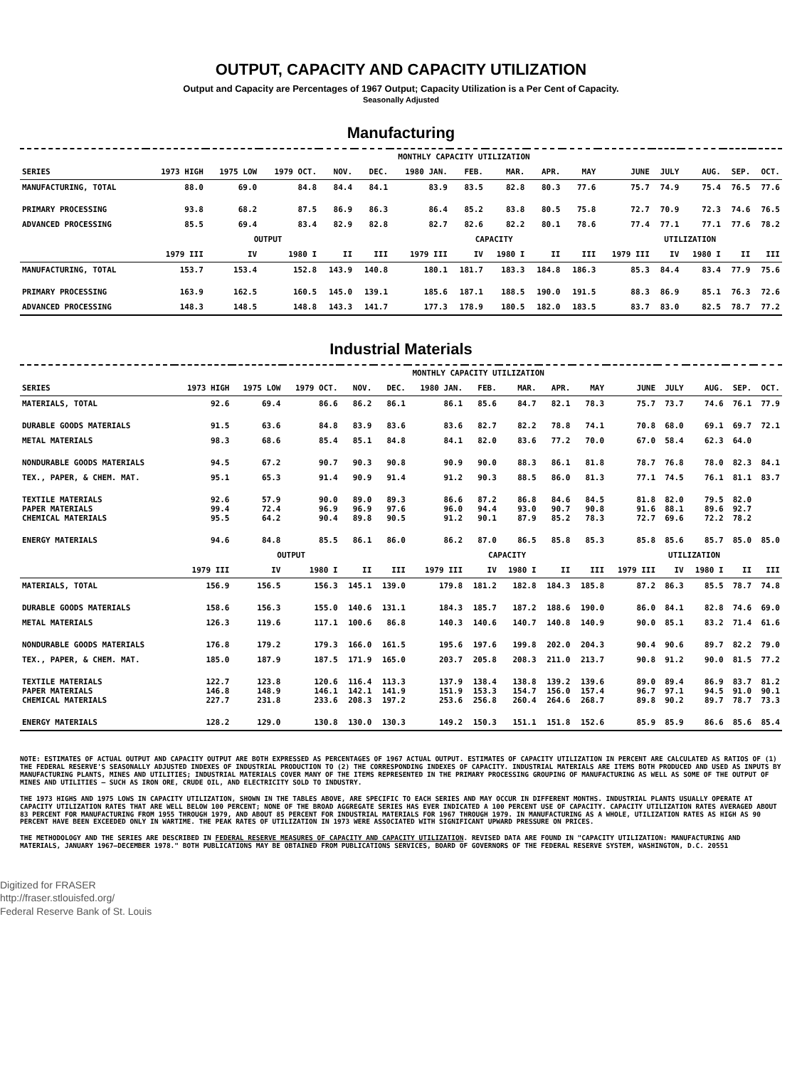OUTPUT, CAPACITY AND CAPACITY UTILIZATION
Output and Capacity are Percentages of 1967 Output; Capacity Utilization is a Per Cent of Capacity.
Seasonally Adjusted
Manufacturing
| | MONTHLY CAPACITY UTILIZATION | | | | | | | | | | | | | | |
| --- | --- | --- | --- | --- | --- | --- | --- | --- | --- | --- | --- | --- | --- | --- | --- |
| SERIES | 1973 HIGH | 1975 LOW | 1979 OCT. | NOV. | DEC. | 1980 JAN. | FEB. | MAR. | APR. | MAY | JUNE | JULY | AUG. | SEP. | OCT. |
| MANUFACTURING, TOTAL | 88.0 | 69.0 | 84.8 | 84.4 | 84.1 | 83.9 | 83.5 | 82.8 | 80.3 | 77.6 | 75.7 | 74.9 | 75.4 | 76.5 | 77.6 |
| PRIMARY PROCESSING | 93.8 | 68.2 | 87.5 | 86.9 | 86.3 | 86.4 | 85.2 | 83.8 | 80.5 | 75.8 | 72.7 | 70.9 | 72.3 | 74.6 | 76.5 |
| ADVANCED PROCESSING | 85.5 | 69.4 | 83.4 | 82.9 | 82.8 | 82.7 | 82.6 | 82.2 | 80.1 | 78.6 | 77.4 | 77.1 | 77.1 | 77.6 | 78.2 |
| | OUTPUT | | | | | CAPACITY | | | | | UTILIZATION | | | | |
| | 1979 III | IV | 1980 I | II | III | 1979 III | IV | 1980 I | II | III | 1979 III | IV | 1980 I | II | III |
| MANUFACTURING, TOTAL | 153.7 | 153.4 | 152.8 | 143.9 | 140.8 | 180.1 | 181.7 | 183.3 | 184.8 | 186.3 | 85.3 | 84.4 | 83.4 | 77.9 | 75.6 |
| PRIMARY PROCESSING | 163.9 | 162.5 | 160.5 | 145.0 | 139.1 | 185.6 | 187.1 | 188.5 | 190.0 | 191.5 | 88.3 | 86.9 | 85.1 | 76.3 | 72.6 |
| ADVANCED PROCESSING | 148.3 | 148.5 | 148.8 | 143.3 | 141.7 | 177.3 | 178.9 | 180.5 | 182.0 | 183.5 | 83.7 | 83.0 | 82.5 | 78.7 | 77.2 |
Industrial Materials
| | MONTHLY CAPACITY UTILIZATION | | | | | | | | | | | | | | |
| --- | --- | --- | --- | --- | --- | --- | --- | --- | --- | --- | --- | --- | --- | --- | --- |
| SERIES | 1973 HIGH | 1975 LOW | 1979 OCT. | NOV. | DEC. | 1980 JAN. | FEB. | MAR. | APR. | MAY | JUNE | JULY | AUG. | SEP. | OCT. |
| MATERIALS, TOTAL | 92.6 | 69.4 | 86.6 | 86.2 | 86.1 | 86.1 | 85.6 | 84.7 | 82.1 | 78.3 | 75.7 | 73.7 | 74.6 | 76.1 | 77.9 |
| DURABLE GOODS MATERIALS | 91.5 | 63.6 | 84.8 | 83.9 | 83.6 | 83.6 | 82.7 | 82.2 | 78.8 | 74.1 | 70.8 | 68.0 | 69.1 | 69.7 | 72.1 |
| METAL MATERIALS | 98.3 | 68.6 | 85.4 | 85.1 | 84.8 | 84.1 | 82.0 | 83.6 | 77.2 | 70.0 | 67.0 | 58.4 | 62.3 | 64.0 | |
| NONDURABLE GOODS MATERIALS | 94.5 | 67.2 | 90.7 | 90.3 | 90.8 | 90.9 | 90.0 | 88.3 | 86.1 | 81.8 | 78.7 | 76.8 | 78.0 | 82.3 | 84.1 |
| TEX., PAPER, & CHEM. MAT. | 95.1 | 65.3 | 91.4 | 90.9 | 91.4 | 91.2 | 90.3 | 88.5 | 86.0 | 81.3 | 77.1 | 74.5 | 76.1 | 81.1 | 83.7 |
| TEXTILE MATERIALS PAPER MATERIALS CHEMICAL MATERIALS | 92.6 99.4 95.5 | 57.9 72.4 64.2 | 90.0 96.9 90.4 | 89.0 96.9 89.8 | 89.3 97.6 90.5 | 86.6 96.0 91.2 | 87.2 94.4 90.1 | 86.8 93.0 87.9 | 84.6 90.7 85.2 | 84.5 90.8 78.3 | 81.8 91.6 72.7 | 82.0 88.1 69.6 | 79.5 89.6 72.2 | 82.0 92.7 78.2 | |
| ENERGY MATERIALS | 94.6 | 84.8 | 85.5 | 86.1 | 86.0 | 86.2 | 87.0 | 86.5 | 85.8 | 85.3 | 85.8 | 85.6 | 85.7 | 85.0 | 85.0 |
| | OUTPUT | | | | | CAPACITY | | | | | UTILIZATION | | | | |
| | 1979 III | IV | 1980 I | II | III | 1979 III | IV | 1980 I | II | III | 1979 III | IV | 1980 I | II | III |
| MATERIALS, TOTAL | 156.9 | 156.5 | 156.3 | 145.1 | 139.0 | 179.8 | 181.2 | 182.8 | 184.3 | 185.8 | 87.2 | 86.3 | 85.5 | 78.7 | 74.8 |
| DURABLE GOODS MATERIALS | 158.6 | 156.3 | 155.0 | 140.6 | 131.1 | 184.3 | 185.7 | 187.2 | 188.6 | 190.0 | 86.0 | 84.1 | 82.8 | 74.6 | 69.0 |
| METAL MATERIALS | 126.3 | 119.6 | 117.1 | 100.6 | 86.8 | 140.3 | 140.6 | 140.7 | 140.8 | 140.9 | 90.0 | 85.1 | 83.2 | 71.4 | 61.6 |
| NONDURABLE GOODS MATERIALS | 176.8 | 179.2 | 179.3 | 166.0 | 161.5 | 195.6 | 197.6 | 199.8 | 202.0 | 204.3 | 90.4 | 90.6 | 89.7 | 82.2 | 79.0 |
| TEX., PAPER, & CHEM. MAT. | 185.0 | 187.9 | 187.5 | 171.9 | 165.0 | 203.7 | 205.8 | 208.3 | 211.0 | 213.7 | 90.8 | 91.2 | 90.0 | 81.5 | 77.2 |
| TEXTILE MATERIALS PAPER MATERIALS CHEMICAL MATERIALS | 122.7 146.8 227.7 | 123.8 148.9 231.8 | 120.6 146.1 233.6 | 116.4 142.1 208.3 | 113.3 141.9 197.2 | 137.9 151.9 253.6 | 138.4 153.3 256.8 | 138.8 154.7 260.4 | 139.2 156.0 264.6 | 139.6 157.4 268.7 | 89.0 96.7 89.8 | 89.4 97.1 90.2 | 86.9 94.5 89.7 | 83.7 91.0 78.7 | 81.2 90.1 73.3 |
| ENERGY MATERIALS | 128.2 | 129.0 | 130.8 | 130.0 | 130.3 | 149.2 | 150.3 | 151.1 | 151.8 | 152.6 | 85.9 | 85.9 | 86.6 | 85.6 | 85.4 |
NOTE: ESTIMATES OF ACTUAL OUTPUT AND CAPACITY OUTPUT ARE BOTH EXPRESSED AS PERCENTAGES OF 1967 ACTUAL OUTPUT. ESTIMATES OF CAPACITY UTILIZATION IN PERCENT ARE CALCULATED AS RATIOS OF (1) THE FEDERAL RESERVE'S SEASONALLY ADJUSTED INDEXES OF INDUSTRIAL PRODUCTION TO (2) THE CORRESPONDING INDEXES OF CAPACITY. INDUSTRIAL MATERIALS ARE ITEMS BOTH PRODUCED AND USED AS INPUTS BY MANUFACTURING PLANTS, MINES AND UTILITIES; INDUSTRIAL MATERIALS COVER MANY OF THE ITEMS REPRESENTED IN THE PRIMARY PROCESSING GROUPING OF MANUFACTURING AS WELL AS SOME OF THE OUTPUT OF MINES AND UTILITIES — SUCH AS IRON ORE, CRUDE OIL, AND ELECTRICITY SOLD TO INDUSTRY.
THE 1973 HIGHS AND 1975 LOWS IN CAPACITY UTILIZATION, SHOWN IN THE TABLES ABOVE, ARE SPECIFIC TO EACH SERIES AND MAY OCCUR IN DIFFERENT MONTHS. INDUSTRIAL PLANTS USUALLY OPERATE AT CAPACITY UTILIZATION RATES THAT ARE WELL BELOW 100 PERCENT; NONE OF THE BROAD AGGREGATE SERIES HAS EVER INDICATED A 100 PERCENT USE OF CAPACITY. CAPACITY UTILIZATION RATES AVERAGED ABOUT 83 PERCENT FOR MANUFACTURING FROM 1955 THROUGH 1979, AND ABOUT 85 PERCENT FOR INDUSTRIAL MATERIALS FOR 1967 THROUGH 1979. IN MANUFACTURING AS A WHOLE, UTILIZATION RATES AS HIGH AS 90 PERCENT HAVE BEEN EXCEEDED ONLY IN WARTIME. THE PEAK RATES OF UTILIZATION IN 1973 WERE ASSOCIATED WITH SIGNIFICANT UPWARD PRESSURE ON PRICES.
THE METHODOLOGY AND THE SERIES ARE DESCRIBED IN FEDERAL RESERVE MEASURES OF CAPACITY AND CAPACITY UTILIZATION. REVISED DATA ARE FOUND IN "CAPACITY UTILIZATION: MANUFACTURING AND MATERIALS, JANUARY 1967—DECEMBER 1978." BOTH PUBLICATIONS MAY BE OBTAINED FROM PUBLICATIONS SERVICES, BOARD OF GOVERNORS OF THE FEDERAL RESERVE SYSTEM, WASHINGTON, D.C. 20551
Digitized for FRASER
http://fraser.stlouisfed.org/
Federal Reserve Bank of St. Louis